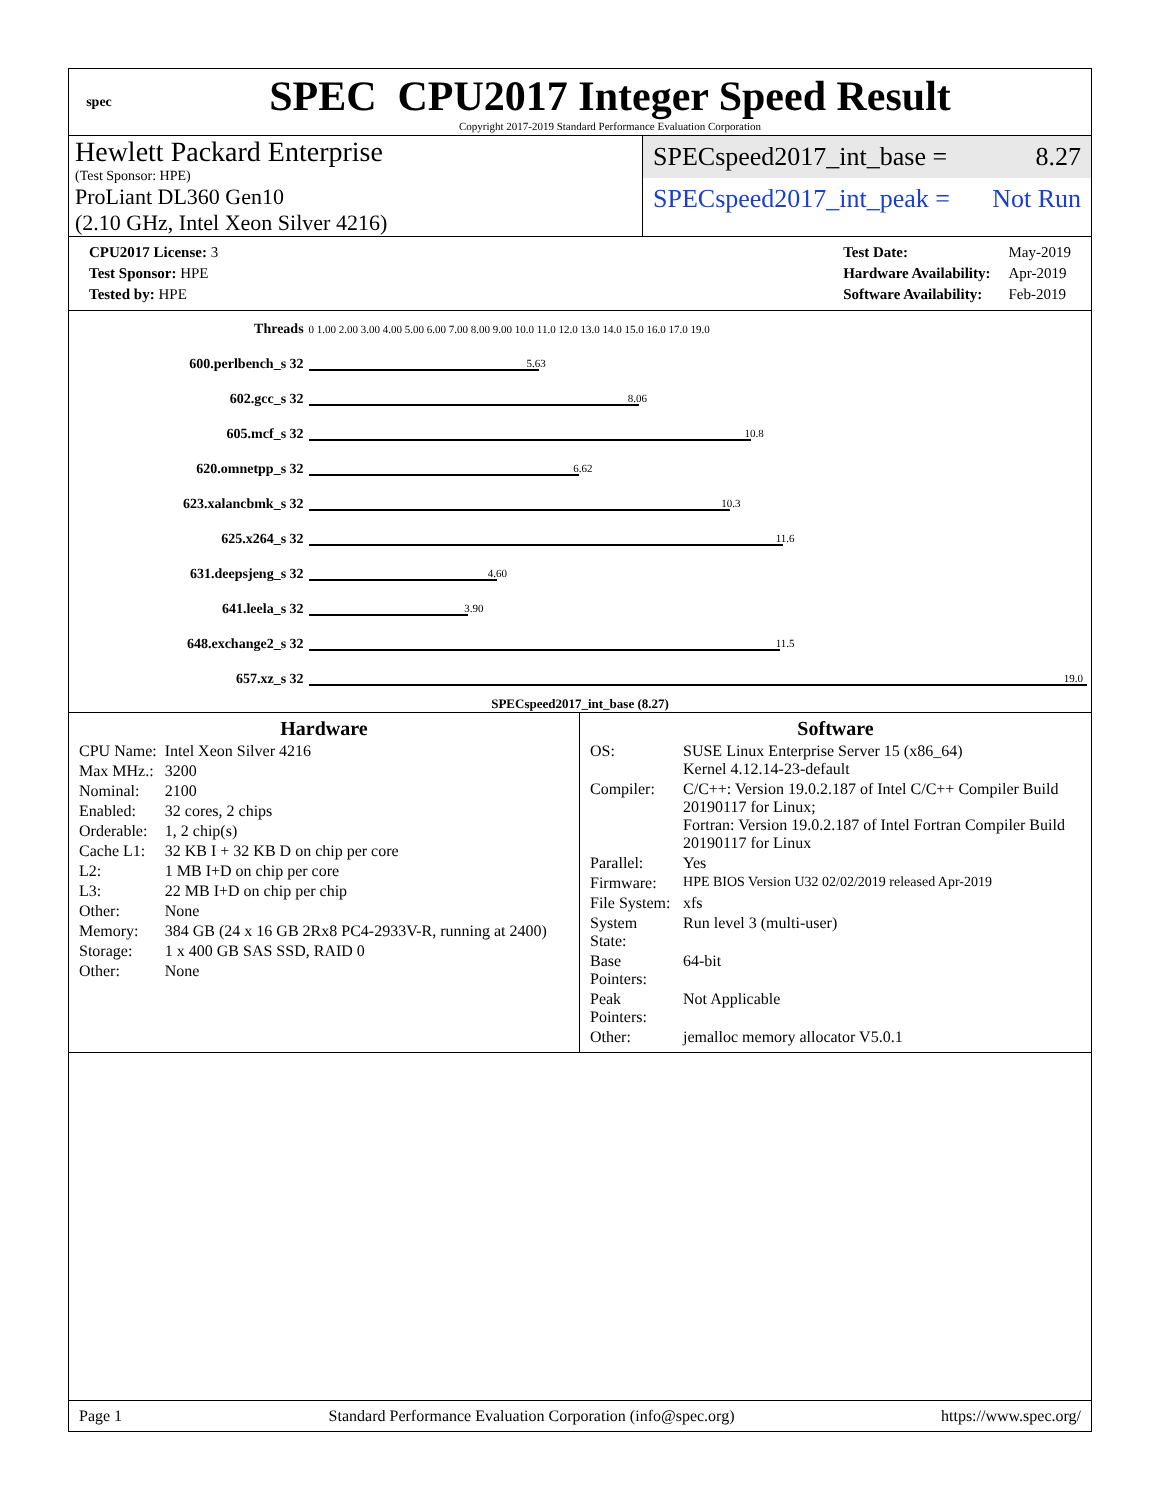spec
SPEC CPU2017 Integer Speed Result
Copyright 2017-2019 Standard Performance Evaluation Corporation
Hewlett Packard Enterprise
(Test Sponsor: HPE)
ProLiant DL360 Gen10
(2.10 GHz, Intel Xeon Silver 4216)
SPECspeed2017_int_base = 8.27
SPECspeed2017_int_peak = Not Run
| CPU2017 License: 3 |
| Test Sponsor: HPE |
| Tested by: HPE |
| Test Date: | May-2019 |
| Hardware Availability: | Apr-2019 |
| Software Availability: | Feb-2019 |
| Threads | 0 1.00 2.00 3.00 4.00 5.00 6.00 7.00 8.00 9.00 10.0 11.0 12.0 13.0 14.0 15.0 16.0 17.0 19.0 |
| 600.perlbench_s 32 | 5.63 |
| 602.gcc_s 32 | 8.06 |
| 605.mcf_s 32 | 10.8 |
| 620.omnetpp_s 32 | 6.62 |
| 623.xalancbmk_s 32 | 10.3 |
| 625.x264_s 32 | 11.6 |
| 631.deepsjeng_s 32 | 4.60 |
| 641.leela_s 32 | 3.90 |
| 648.exchange2_s 32 | 11.5 |
| 657.xz_s 32 | 19.0 |
SPECspeed2017_int_base (8.27)
Hardware
| CPU Name: | Intel Xeon Silver 4216 |
| Max MHz.: | 3200 |
| Nominal: | 2100 |
| Enabled: | 32 cores, 2 chips |
| Orderable: | 1, 2 chip(s) |
| Cache L1: | 32 KB I + 32 KB D on chip per core |
| L2: | 1 MB I+D on chip per core |
| L3: | 22 MB I+D on chip per chip |
| Other: | None |
| Memory: | 384 GB (24 x 16 GB 2Rx8 PC4-2933V-R, running at 2400) |
| Storage: | 1 x 400 GB SAS SSD, RAID 0 |
| Other: | None |
Software
| OS: | SUSE Linux Enterprise Server 15 (x86_64) Kernel 4.12.14-23-default |
| Compiler: | C/C++: Version 19.0.2.187 of Intel C/C++ Compiler Build 20190117 for Linux; Fortran: Version 19.0.2.187 of Intel Fortran Compiler Build 20190117 for Linux |
| Parallel: | Yes |
| Firmware: | HPE BIOS Version U32 02/02/2019 released Apr-2019 |
| File System: | xfs |
| System State: | Run level 3 (multi-user) |
| Base Pointers: | 64-bit |
| Peak Pointers: | Not Applicable |
| Other: | jemalloc memory allocator V5.0.1 |
Page 1 Standard Performance Evaluation Corporation (info@spec.org) https://www.spec.org/